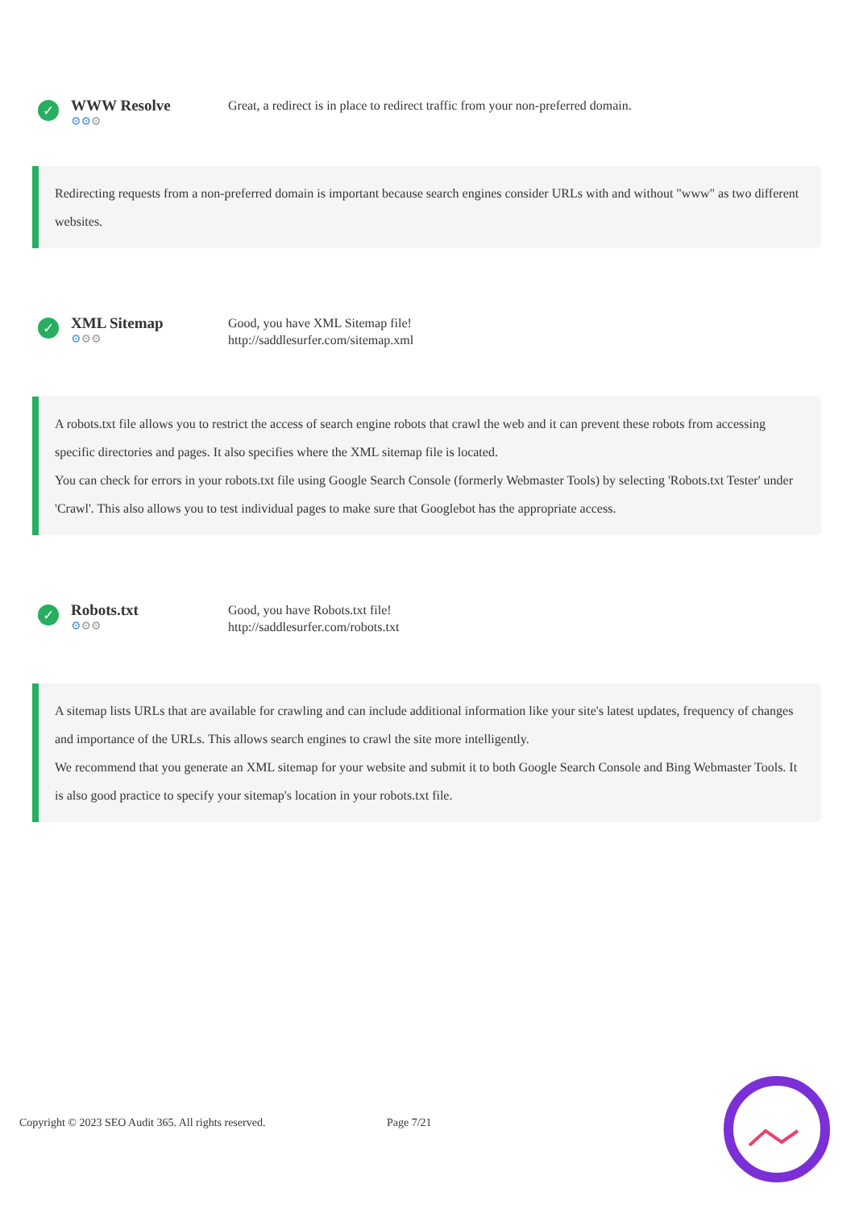✓
WWW Resolve
⚙⚙⚙
Great, a redirect is in place to redirect traffic from your non-preferred domain.
Redirecting requests from a non-preferred domain is important because search engines consider URLs with and without "www" as two different websites.
✓
XML Sitemap
⚙⚙⚙
Good, you have XML Sitemap file!
http://saddlesurfer.com/sitemap.xml
A robots.txt file allows you to restrict the access of search engine robots that crawl the web and it can prevent these robots from accessing specific directories and pages. It also specifies where the XML sitemap file is located.
You can check for errors in your robots.txt file using Google Search Console (formerly Webmaster Tools) by selecting 'Robots.txt Tester' under 'Crawl'. This also allows you to test individual pages to make sure that Googlebot has the appropriate access.
✓
Robots.txt
⚙⚙⚙
Good, you have Robots.txt file!
http://saddlesurfer.com/robots.txt
A sitemap lists URLs that are available for crawling and can include additional information like your site's latest updates, frequency of changes and importance of the URLs. This allows search engines to crawl the site more intelligently.
We recommend that you generate an XML sitemap for your website and submit it to both Google Search Console and Bing Webmaster Tools. It is also good practice to specify your sitemap's location in your robots.txt file.
Copyright © 2023 SEO Audit 365. All rights reserved. Page 7/21